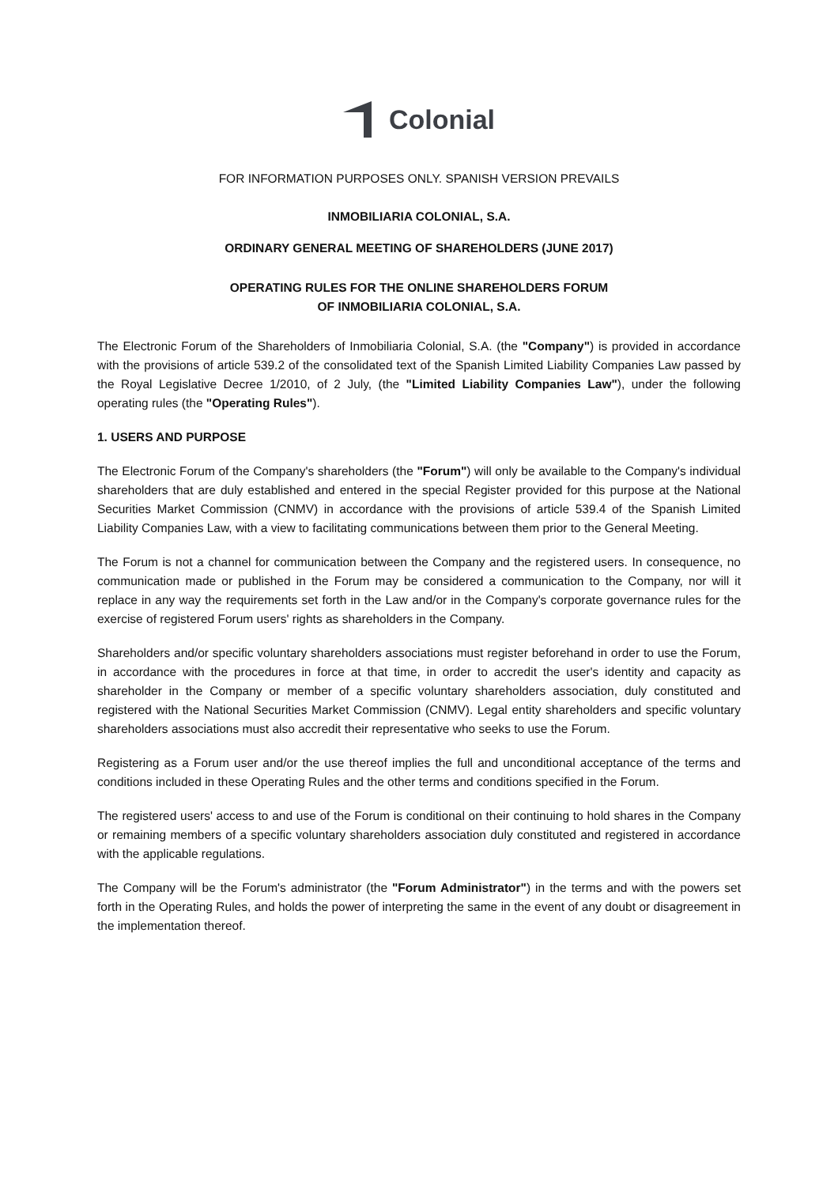Colonial
FOR INFORMATION PURPOSES ONLY. SPANISH VERSION PREVAILS
INMOBILIARIA COLONIAL, S.A.
ORDINARY GENERAL MEETING OF SHAREHOLDERS (JUNE 2017)
OPERATING RULES FOR THE ONLINE SHAREHOLDERS FORUM
OF INMOBILIARIA COLONIAL, S.A.
The Electronic Forum of the Shareholders of Inmobiliaria Colonial, S.A. (the "Company") is provided in accordance with the provisions of article 539.2 of the consolidated text of the Spanish Limited Liability Companies Law passed by the Royal Legislative Decree 1/2010, of 2 July, (the "Limited Liability Companies Law"), under the following operating rules (the "Operating Rules").
1. USERS AND PURPOSE
The Electronic Forum of the Company's shareholders (the "Forum") will only be available to the Company's individual shareholders that are duly established and entered in the special Register provided for this purpose at the National Securities Market Commission (CNMV) in accordance with the provisions of article 539.4 of the Spanish Limited Liability Companies Law, with a view to facilitating communications between them prior to the General Meeting.
The Forum is not a channel for communication between the Company and the registered users. In consequence, no communication made or published in the Forum may be considered a communication to the Company, nor will it replace in any way the requirements set forth in the Law and/or in the Company's corporate governance rules for the exercise of registered Forum users' rights as shareholders in the Company.
Shareholders and/or specific voluntary shareholders associations must register beforehand in order to use the Forum, in accordance with the procedures in force at that time, in order to accredit the user's identity and capacity as shareholder in the Company or member of a specific voluntary shareholders association, duly constituted and registered with the National Securities Market Commission (CNMV). Legal entity shareholders and specific voluntary shareholders associations must also accredit their representative who seeks to use the Forum.
Registering as a Forum user and/or the use thereof implies the full and unconditional acceptance of the terms and conditions included in these Operating Rules and the other terms and conditions specified in the Forum.
The registered users' access to and use of the Forum is conditional on their continuing to hold shares in the Company or remaining members of a specific voluntary shareholders association duly constituted and registered in accordance with the applicable regulations.
The Company will be the Forum's administrator (the "Forum Administrator") in the terms and with the powers set forth in the Operating Rules, and holds the power of interpreting the same in the event of any doubt or disagreement in the implementation thereof.